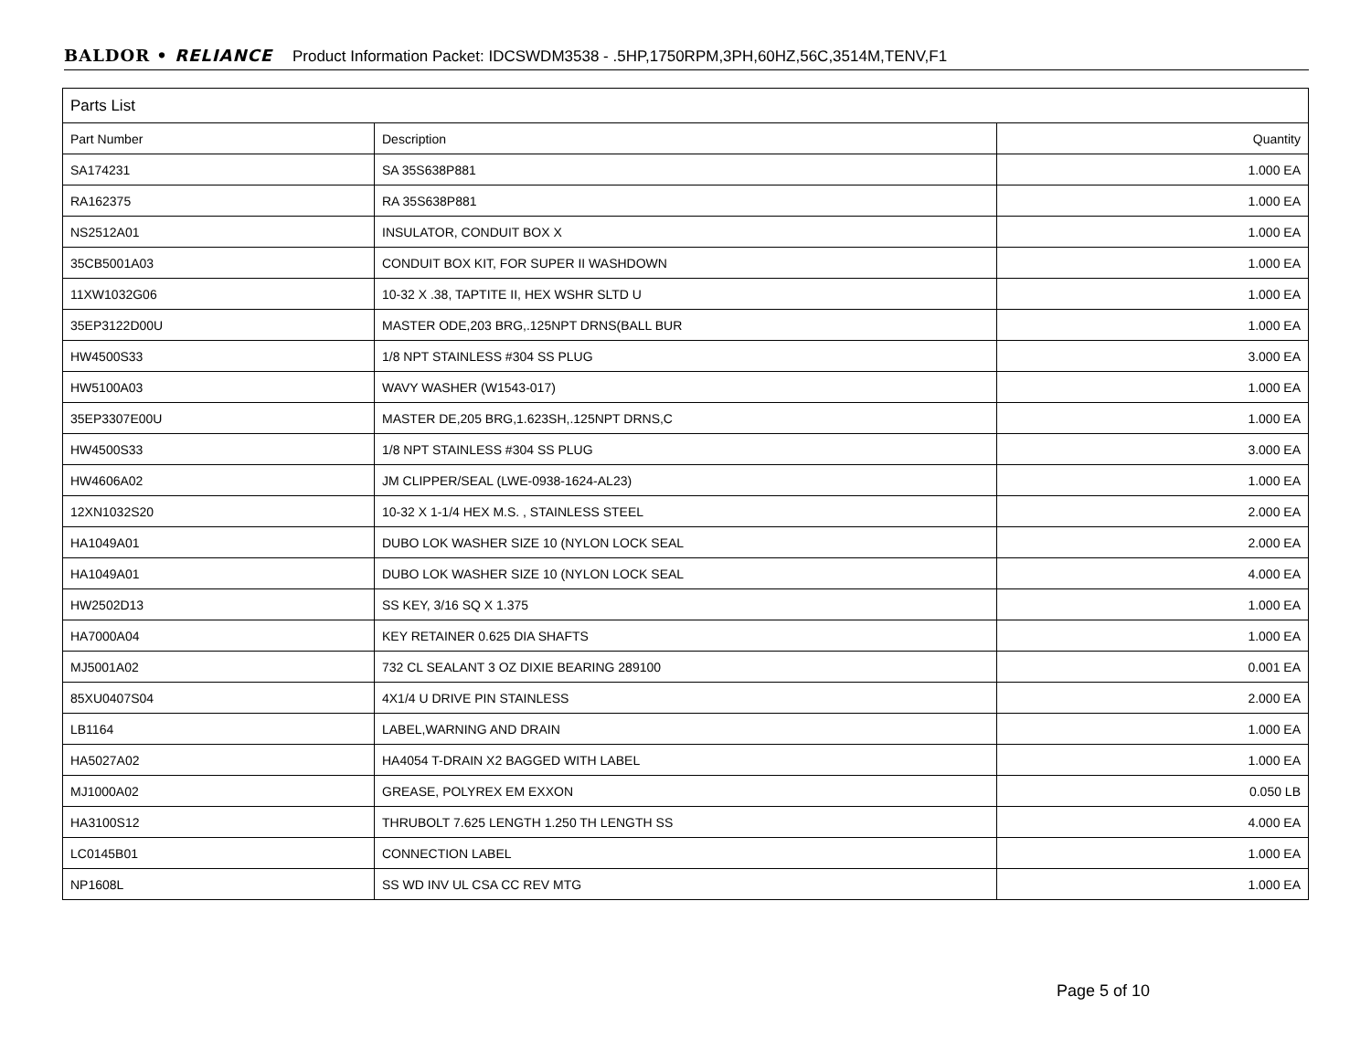BALDOR • RELIANCE Product Information Packet: IDCSWDM3538 - .5HP,1750RPM,3PH,60HZ,56C,3514M,TENV,F1
| Parts List | | |
| Part Number | Description | Quantity |
| SA174231 | SA 35S638P881 | 1.000 EA |
| RA162375 | RA 35S638P881 | 1.000 EA |
| NS2512A01 | INSULATOR, CONDUIT BOX X | 1.000 EA |
| 35CB5001A03 | CONDUIT BOX KIT, FOR SUPER II WASHDOWN | 1.000 EA |
| 11XW1032G06 | 10-32 X .38, TAPTITE II, HEX WSHR SLTD U | 1.000 EA |
| 35EP3122D00U | MASTER ODE,203 BRG,.125NPT DRNS(BALL BUR | 1.000 EA |
| HW4500S33 | 1/8 NPT STAINLESS #304 SS PLUG | 3.000 EA |
| HW5100A03 | WAVY WASHER (W1543-017) | 1.000 EA |
| 35EP3307E00U | MASTER DE,205 BRG,1.623SH,.125NPT DRNS,C | 1.000 EA |
| HW4500S33 | 1/8 NPT STAINLESS #304 SS PLUG | 3.000 EA |
| HW4606A02 | JM CLIPPER/SEAL (LWE-0938-1624-AL23) | 1.000 EA |
| 12XN1032S20 | 10-32 X 1-1/4 HEX M.S. , STAINLESS STEEL | 2.000 EA |
| HA1049A01 | DUBO LOK WASHER SIZE 10 (NYLON LOCK SEAL | 2.000 EA |
| HA1049A01 | DUBO LOK WASHER SIZE 10 (NYLON LOCK SEAL | 4.000 EA |
| HW2502D13 | SS KEY, 3/16 SQ X 1.375 | 1.000 EA |
| HA7000A04 | KEY RETAINER 0.625 DIA SHAFTS | 1.000 EA |
| MJ5001A02 | 732 CL SEALANT 3 OZ DIXIE BEARING 289100 | 0.001 EA |
| 85XU0407S04 | 4X1/4 U DRIVE PIN STAINLESS | 2.000 EA |
| LB1164 | LABEL,WARNING AND DRAIN | 1.000 EA |
| HA5027A02 | HA4054 T-DRAIN X2 BAGGED WITH LABEL | 1.000 EA |
| MJ1000A02 | GREASE, POLYREX EM EXXON | 0.050 LB |
| HA3100S12 | THRUBOLT 7.625 LENGTH 1.250 TH LENGTH SS | 4.000 EA |
| LC0145B01 | CONNECTION LABEL | 1.000 EA |
| NP1608L | SS WD INV UL CSA CC REV MTG | 1.000 EA |
Page 5 of 10